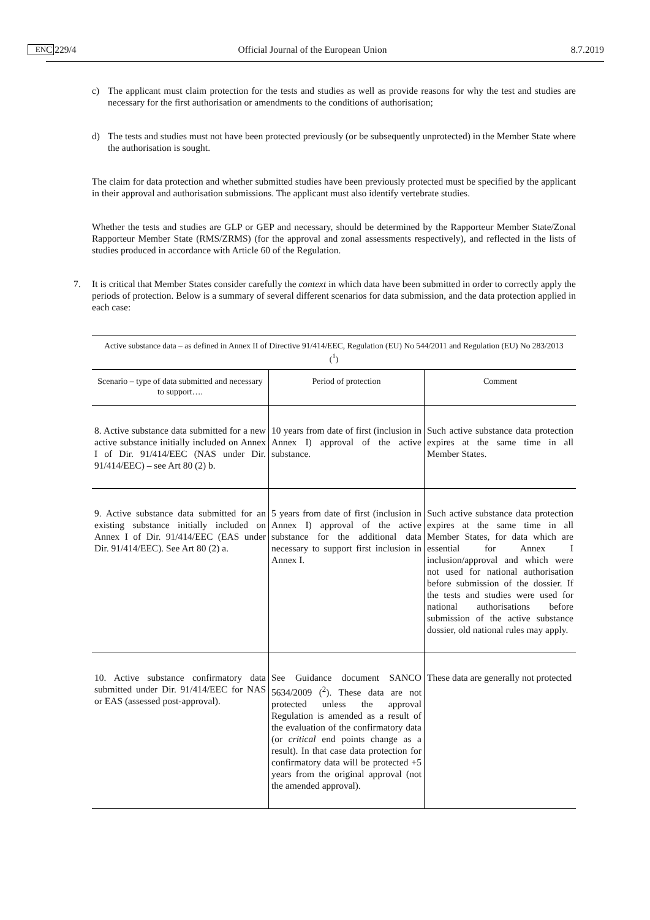C 229/4 EN Official Journal of the European Union 8.7.2019
c) The applicant must claim protection for the tests and studies as well as provide reasons for why the test and studies are necessary for the first authorisation or amendments to the conditions of authorisation;
d) The tests and studies must not have been protected previously (or be subsequently unprotected) in the Member State where the authorisation is sought.
The claim for data protection and whether submitted studies have been previously protected must be specified by the applicant in their approval and authorisation submissions. The applicant must also identify vertebrate studies.
Whether the tests and studies are GLP or GEP and necessary, should be determined by the Rapporteur Member State/Zonal Rapporteur Member State (RMS/ZRMS) (for the approval and zonal assessments respectively), and reflected in the lists of studies produced in accordance with Article 60 of the Regulation.
7. It is critical that Member States consider carefully the context in which data have been submitted in order to correctly apply the periods of protection. Below is a summary of several different scenarios for data submission, and the data protection applied in each case:
| Active substance data – as defined in Annex II of Directive 91/414/EEC, Regulation (EU) No 544/2011 and Regulation (EU) No 283/2013 (<sup>1</sup>) | | |
| Scenario – type of data submitted and necessary to support…. | Period of protection | Comment |
| 8. Active substance data submitted for a new active substance initially included on Annex I of Dir. 91/414/EEC (NAS under Dir. 91/414/EEC) – see Art 80 (2) b. | 10 years from date of first (inclusion in Annex I) approval of the active substance. | Such active substance data protection expires at the same time in all Member States. |
| 9. Active substance data submitted for an existing substance initially included on Annex I of Dir. 91/414/EEC (EAS under Dir. 91/414/EEC). See Art 80 (2) a. | 5 years from date of first (inclusion in Annex I) approval of the active substance for the additional data necessary to support first inclusion in Annex I. | Such active substance data protection expires at the same time in all Member States, for data which are essential for Annex I inclusion/approval and which were not used for national authorisation before submission of the dossier. If the tests and studies were used for national authorisations before submission of the active substance dossier, old national rules may apply. |
| 10. Active substance confirmatory data submitted under Dir. 91/414/EEC for NAS or EAS (assessed post-approval). | See Guidance document SANCO 5634/2009 (<sup>2</sup>). These data are not protected unless the approval Regulation is amended as a result of the evaluation of the confirmatory data (or critical end points change as a result). In that case data protection for confirmatory data will be protected +5 years from the original approval (not the amended approval). | These data are generally not protected |